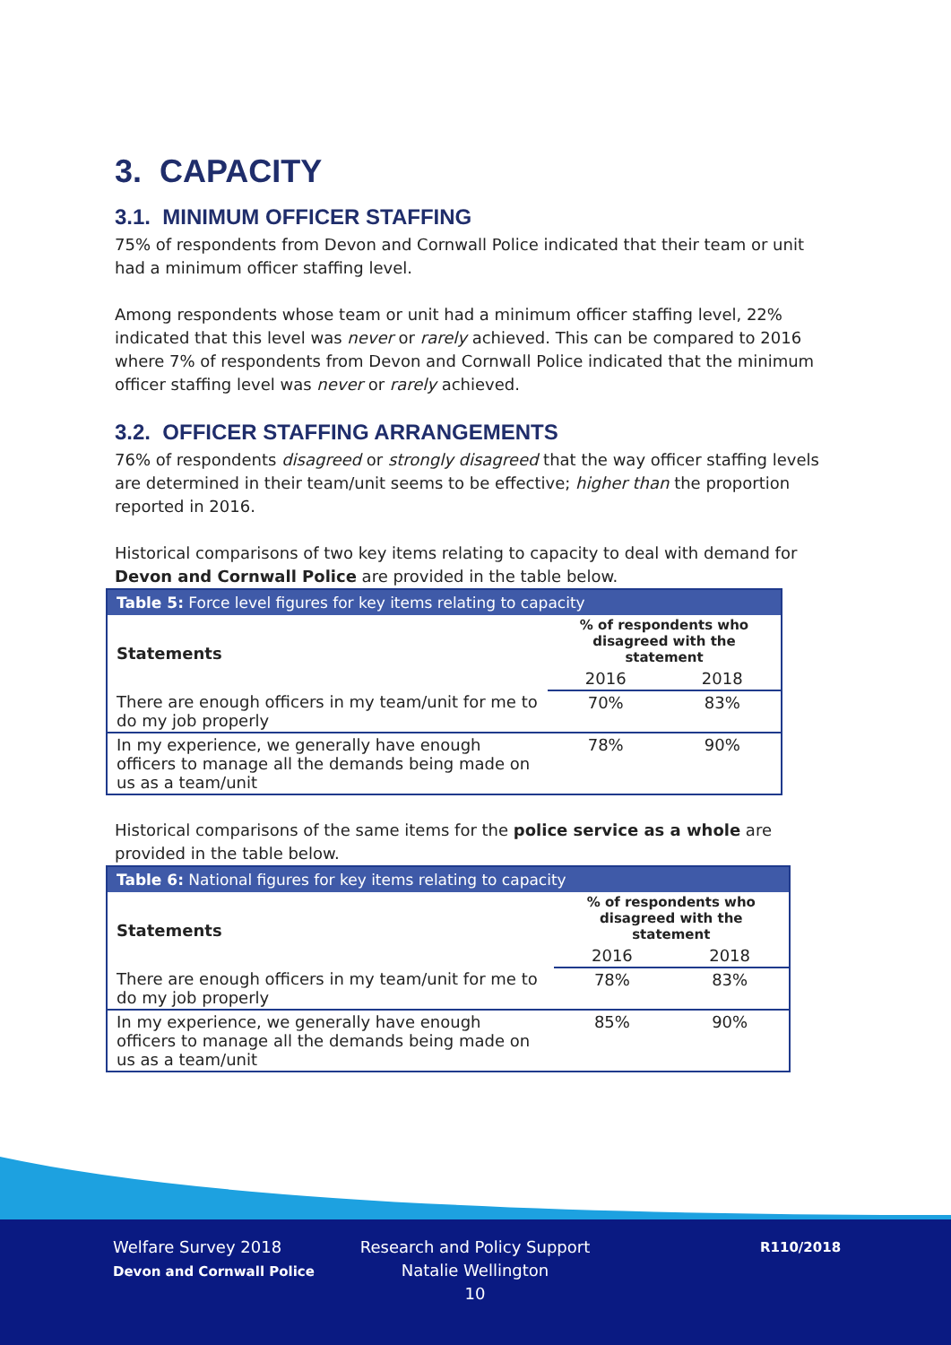3. CAPACITY
3.1. MINIMUM OFFICER STAFFING
75% of respondents from Devon and Cornwall Police indicated that their team or unit had a minimum officer staffing level.
Among respondents whose team or unit had a minimum officer staffing level, 22% indicated that this level was never or rarely achieved. This can be compared to 2016 where 7% of respondents from Devon and Cornwall Police indicated that the minimum officer staffing level was never or rarely achieved.
3.2. OFFICER STAFFING ARRANGEMENTS
76% of respondents disagreed or strongly disagreed that the way officer staffing levels are determined in their team/unit seems to be effective; higher than the proportion reported in 2016.
Historical comparisons of two key items relating to capacity to deal with demand for Devon and Cornwall Police are provided in the table below.
| Table 5: Force level figures for key items relating to capacity | | |
| --- | --- | --- |
| Statements | % of respondents who disagreed with the statement | |
| | 2016 | 2018 |
| There are enough officers in my team/unit for me to do my job properly | 70% | 83% |
| In my experience, we generally have enough officers to manage all the demands being made on us as a team/unit | 78% | 90% |
Historical comparisons of the same items for the police service as a whole are provided in the table below.
| Table 6: National figures for key items relating to capacity | | |
| --- | --- | --- |
| Statements | % of respondents who disagreed with the statement | |
| | 2016 | 2018 |
| There are enough officers in my team/unit for me to do my job properly | 78% | 83% |
| In my experience, we generally have enough officers to manage all the demands being made on us as a team/unit | 85% | 90% |
Welfare Survey 2018
Devon and Cornwall Police
Research and Policy Support
Natalie Wellington
10
R110/2018